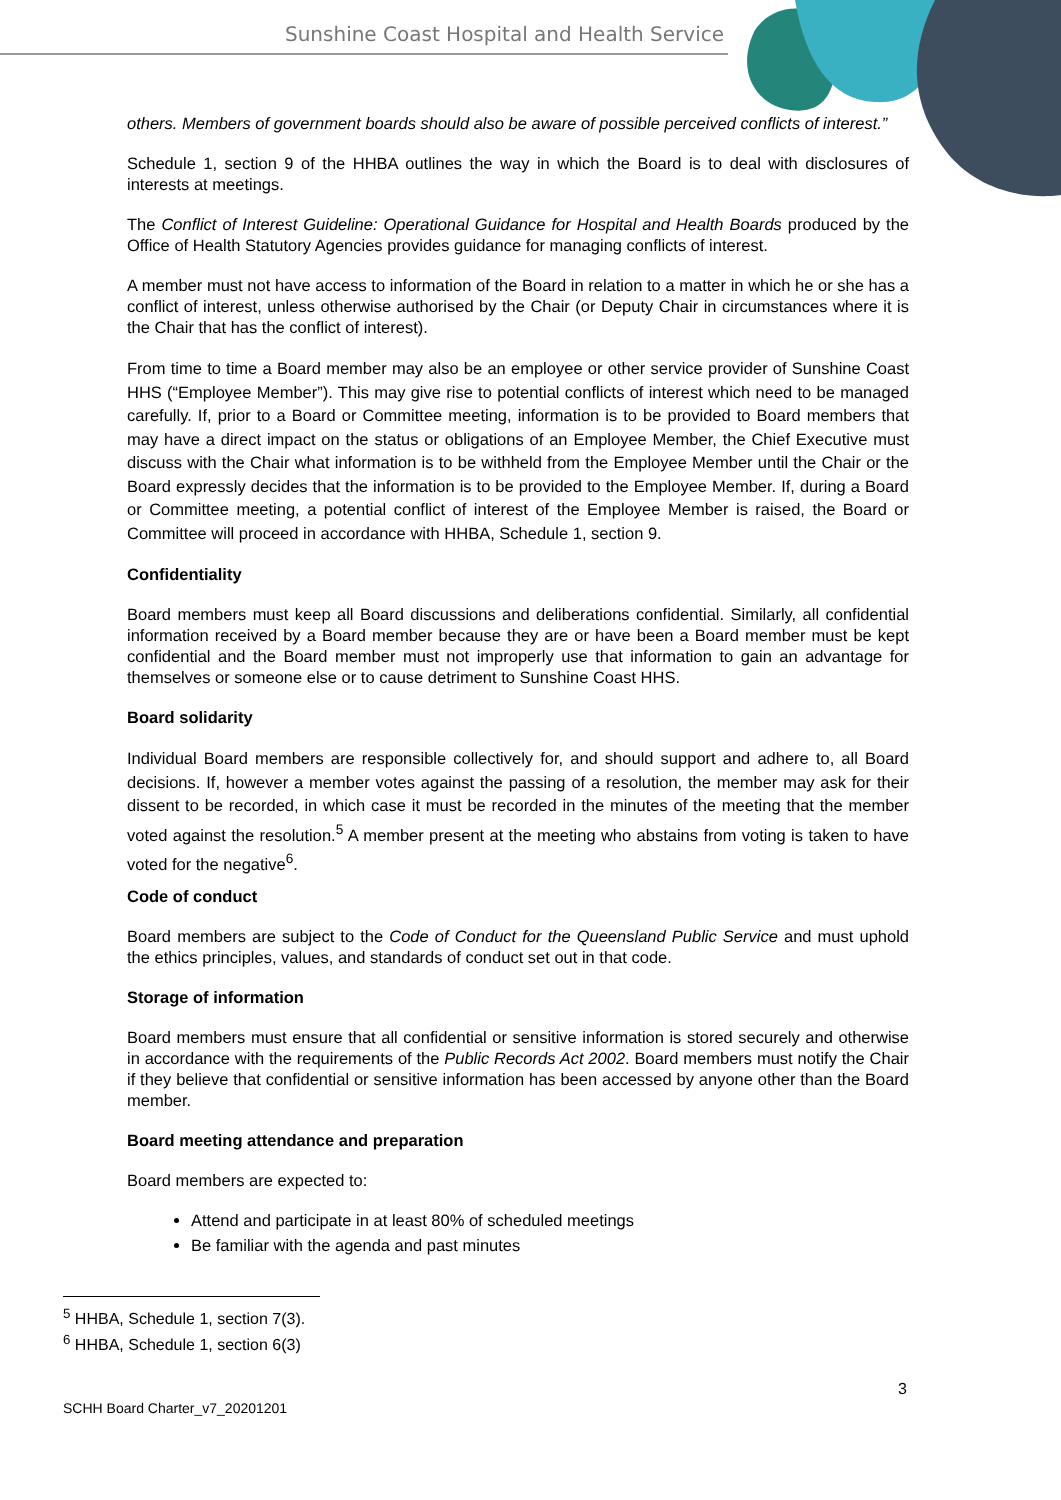Sunshine Coast Hospital and Health Service
others. Members of government boards should also be aware of possible perceived conflicts of interest.”
Schedule 1, section 9 of the HHBA outlines the way in which the Board is to deal with disclosures of interests at meetings.
The Conflict of Interest Guideline: Operational Guidance for Hospital and Health Boards produced by the Office of Health Statutory Agencies provides guidance for managing conflicts of interest.
A member must not have access to information of the Board in relation to a matter in which he or she has a conflict of interest, unless otherwise authorised by the Chair (or Deputy Chair in circumstances where it is the Chair that has the conflict of interest).
From time to time a Board member may also be an employee or other service provider of Sunshine Coast HHS (“Employee Member”). This may give rise to potential conflicts of interest which need to be managed carefully. If, prior to a Board or Committee meeting, information is to be provided to Board members that may have a direct impact on the status or obligations of an Employee Member, the Chief Executive must discuss with the Chair what information is to be withheld from the Employee Member until the Chair or the Board expressly decides that the information is to be provided to the Employee Member. If, during a Board or Committee meeting, a potential conflict of interest of the Employee Member is raised, the Board or Committee will proceed in accordance with HHBA, Schedule 1, section 9.
Confidentiality
Board members must keep all Board discussions and deliberations confidential. Similarly, all confidential information received by a Board member because they are or have been a Board member must be kept confidential and the Board member must not improperly use that information to gain an advantage for themselves or someone else or to cause detriment to Sunshine Coast HHS.
Board solidarity
Individual Board members are responsible collectively for, and should support and adhere to, all Board decisions. If, however a member votes against the passing of a resolution, the member may ask for their dissent to be recorded, in which case it must be recorded in the minutes of the meeting that the member voted against the resolution.<sup>5</sup> A member present at the meeting who abstains from voting is taken to have voted for the negative<sup>6</sup>.
Code of conduct
Board members are subject to the Code of Conduct for the Queensland Public Service and must uphold the ethics principles, values, and standards of conduct set out in that code.
Storage of information
Board members must ensure that all confidential or sensitive information is stored securely and otherwise in accordance with the requirements of the Public Records Act 2002. Board members must notify the Chair if they believe that confidential or sensitive information has been accessed by anyone other than the Board member.
Board meeting attendance and preparation
Board members are expected to:
Attend and participate in at least 80% of scheduled meetings
Be familiar with the agenda and past minutes
<sup>5</sup> HHBA, Schedule 1, section 7(3).
<sup>6</sup> HHBA, Schedule 1, section 6(3)
3
SCHH Board Charter_v7_20201201